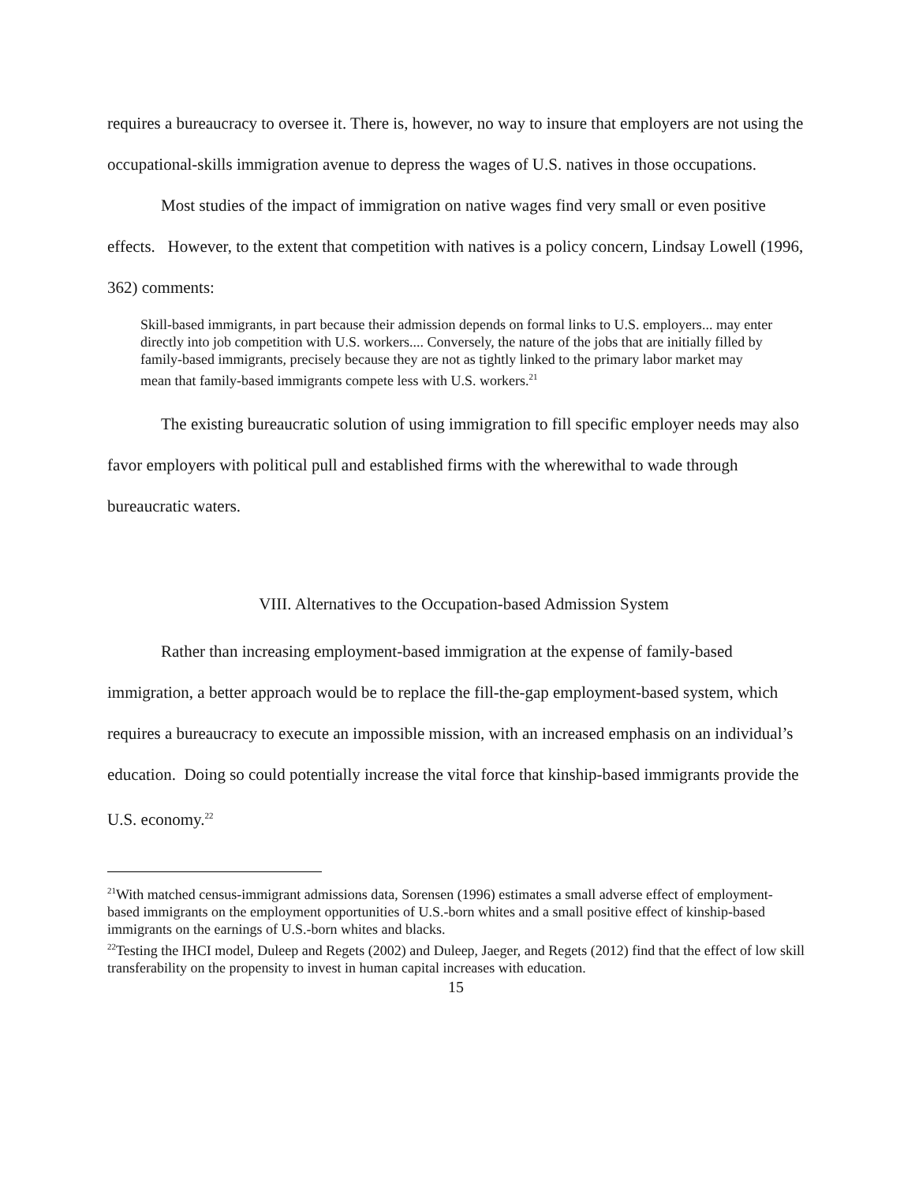requires a bureaucracy to oversee it. There is, however, no way to insure that employers are not using the occupational-skills immigration avenue to depress the wages of U.S. natives in those occupations.
Most studies of the impact of immigration on native wages find very small or even positive effects. However, to the extent that competition with natives is a policy concern, Lindsay Lowell (1996, 362) comments:
Skill-based immigrants, in part because their admission depends on formal links to U.S. employers... may enter directly into job competition with U.S. workers.... Conversely, the nature of the jobs that are initially filled by family-based immigrants, precisely because they are not as tightly linked to the primary labor market may mean that family-based immigrants compete less with U.S. workers.<sup>21</sup>
The existing bureaucratic solution of using immigration to fill specific employer needs may also favor employers with political pull and established firms with the wherewithal to wade through bureaucratic waters.
VIII. Alternatives to the Occupation-based Admission System
Rather than increasing employment-based immigration at the expense of family-based immigration, a better approach would be to replace the fill-the-gap employment-based system, which requires a bureaucracy to execute an impossible mission, with an increased emphasis on an individual’s education. Doing so could potentially increase the vital force that kinship-based immigrants provide the U.S. economy.<sup>22</sup>
<sup>21</sup> With matched census-immigrant admissions data, Sorensen (1996) estimates a small adverse effect of employment-based immigrants on the employment opportunities of U.S.-born whites and a small positive effect of kinship-based immigrants on the earnings of U.S.-born whites and blacks.
<sup>22</sup> Testing the IHCI model, Duleep and Regets (2002) and Duleep, Jaeger, and Regets (2012) find that the effect of low skill transferability on the propensity to invest in human capital increases with education.
15